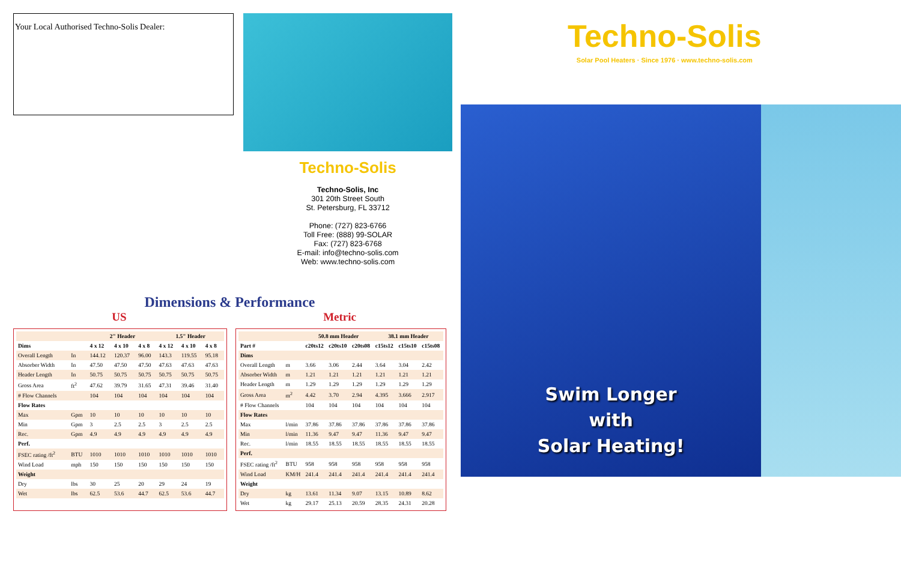Your Local Authorised Techno-Solis Dealer:
Techno-Solis
Techno-Solis, Inc
301 20th Street South
St. Petersburg, FL 33712
Phone: (727) 823-6766
Toll Free: (888) 99-SOLAR
Fax: (727) 823-6768
E-mail: info@techno-solis.com
Web: www.techno-solis.com
Techno-Solis
Solar Pool Heaters · Since 1976 · www.techno-solis.com
Swim Longer
with
Solar Heating!
Dimensions & Performance
US Metric
| | | 2" Header | | | 1.5" Header | | |
| --- | --- | --- | --- | --- | --- | --- | --- |
| Dims | | 4 x 12 | 4 x 10 | 4 x 8 | 4 x 12 | 4 x 10 | 4 x 8 |
| Overall Length | In | 144.12 | 120.37 | 96.00 | 143.3 | 119.55 | 95.18 |
| Absorber Width | In | 47.50 | 47.50 | 47.50 | 47.63 | 47.63 | 47.63 |
| Header Length | In | 50.75 | 50.75 | 50.75 | 50.75 | 50.75 | 50.75 |
| Gross Area | ft<sup>2</sup> | 47.62 | 39.79 | 31.65 | 47.31 | 39.46 | 31.40 |
| # Flow Channels | | 104 | 104 | 104 | 104 | 104 | 104 |
| Flow Rates | | | | | | | |
| Max | Gpm | 10 | 10 | 10 | 10 | 10 | 10 |
| Min | Gpm | 3 | 2.5 | 2.5 | 3 | 2.5 | 2.5 |
| Rec. | Gpm | 4.9 | 4.9 | 4.9 | 4.9 | 4.9 | 4.9 |
| Perf. | | | | | | | |
| FSEC rating /ft<sup>2</sup> | BTU | 1010 | 1010 | 1010 | 1010 | 1010 | 1010 |
| Wind Load | mph | 150 | 150 | 150 | 150 | 150 | 150 |
| Weight | | | | | | | |
| Dry | lbs | 30 | 25 | 20 | 29 | 24 | 19 |
| Wet | lbs | 62.5 | 53.6 | 44.7 | 62.5 | 53.6 | 44.7 |
| | | 50.8 mm Header | | | 38.1 mm Header | | |
| --- | --- | --- | --- | --- | --- | --- | --- |
| Part # | | c20ts12 | c20ts10 | c20ts08 | c15ts12 | c15ts10 | c15ts08 |
| Dims | | | | | | | |
| Overall Length | m | 3.66 | 3.06 | 2.44 | 3.64 | 3.04 | 2.42 |
| Absorber Width | m | 1.21 | 1.21 | 1.21 | 1.21 | 1.21 | 1.21 |
| Header Length | m | 1.29 | 1.29 | 1.29 | 1.29 | 1.29 | 1.29 |
| Gross Area | m<sup>2</sup> | 4.42 | 3.70 | 2.94 | 4.395 | 3.666 | 2.917 |
| # Flow Channels | | 104 | 104 | 104 | 104 | 104 | 104 |
| Flow Rates | | | | | | | |
| Max | l/min | 37.86 | 37.86 | 37.86 | 37.86 | 37.86 | 37.86 |
| Min | l/min | 11.36 | 9.47 | 9.47 | 11.36 | 9.47 | 9.47 |
| Rec. | l/min | 18.55 | 18.55 | 18.55 | 18.55 | 18.55 | 18.55 |
| Perf. | | | | | | | |
| FSEC rating /ft<sup>2</sup> | BTU | 958 | 958 | 958 | 958 | 958 | 958 |
| Wind Load | KM/H | 241.4 | 241.4 | 241.4 | 241.4 | 241.4 | 241.4 |
| Weight | | | | | | | |
| Dry | kg | 13.61 | 11.34 | 9.07 | 13.15 | 10.89 | 8.62 |
| Wet | kg | 29.17 | 25.13 | 20.59 | 28.35 | 24.31 | 20.28 |